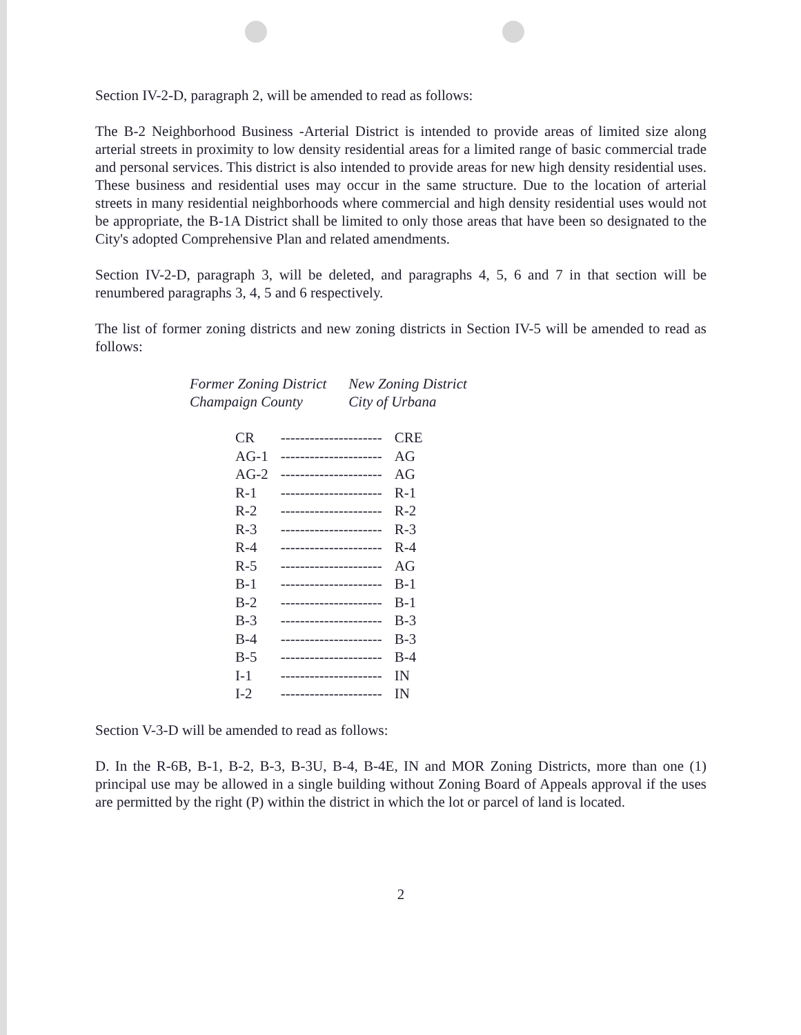Section IV-2-D, paragraph 2, will be amended to read as follows:
The B-2 Neighborhood Business -Arterial District is intended to provide areas of limited size along arterial streets in proximity to low density residential areas for a limited range of basic commercial trade and personal services. This district is also intended to provide areas for new high density residential uses. These business and residential uses may occur in the same structure. Due to the location of arterial streets in many residential neighborhoods where commercial and high density residential uses would not be appropriate, the B-1A District shall be limited to only those areas that have been so designated to the City's adopted Comprehensive Plan and related amendments.
Section IV-2-D, paragraph 3, will be deleted, and paragraphs 4, 5, 6 and 7 in that section will be renumbered paragraphs 3, 4, 5 and 6 respectively.
The list of former zoning districts and new zoning districts in Section IV-5 will be amended to read as follows:
| Former Zoning District Champaign County | New Zoning District City of Urbana |
| CR | --------------------- | CRE |
| AG-1 | --------------------- | AG |
| AG-2 | --------------------- | AG |
| R-1 | --------------------- | R-1 |
| R-2 | --------------------- | R-2 |
| R-3 | --------------------- | R-3 |
| R-4 | --------------------- | R-4 |
| R-5 | --------------------- | AG |
| B-1 | --------------------- | B-1 |
| B-2 | --------------------- | B-1 |
| B-3 | --------------------- | B-3 |
| B-4 | --------------------- | B-3 |
| B-5 | --------------------- | B-4 |
| I-1 | --------------------- | IN |
| I-2 | --------------------- | IN |
Section V-3-D will be amended to read as follows:
D. In the R-6B, B-1, B-2, B-3, B-3U, B-4, B-4E, IN and MOR Zoning Districts, more than one (1) principal use may be allowed in a single building without Zoning Board of Appeals approval if the uses are permitted by the right (P) within the district in which the lot or parcel of land is located.
2